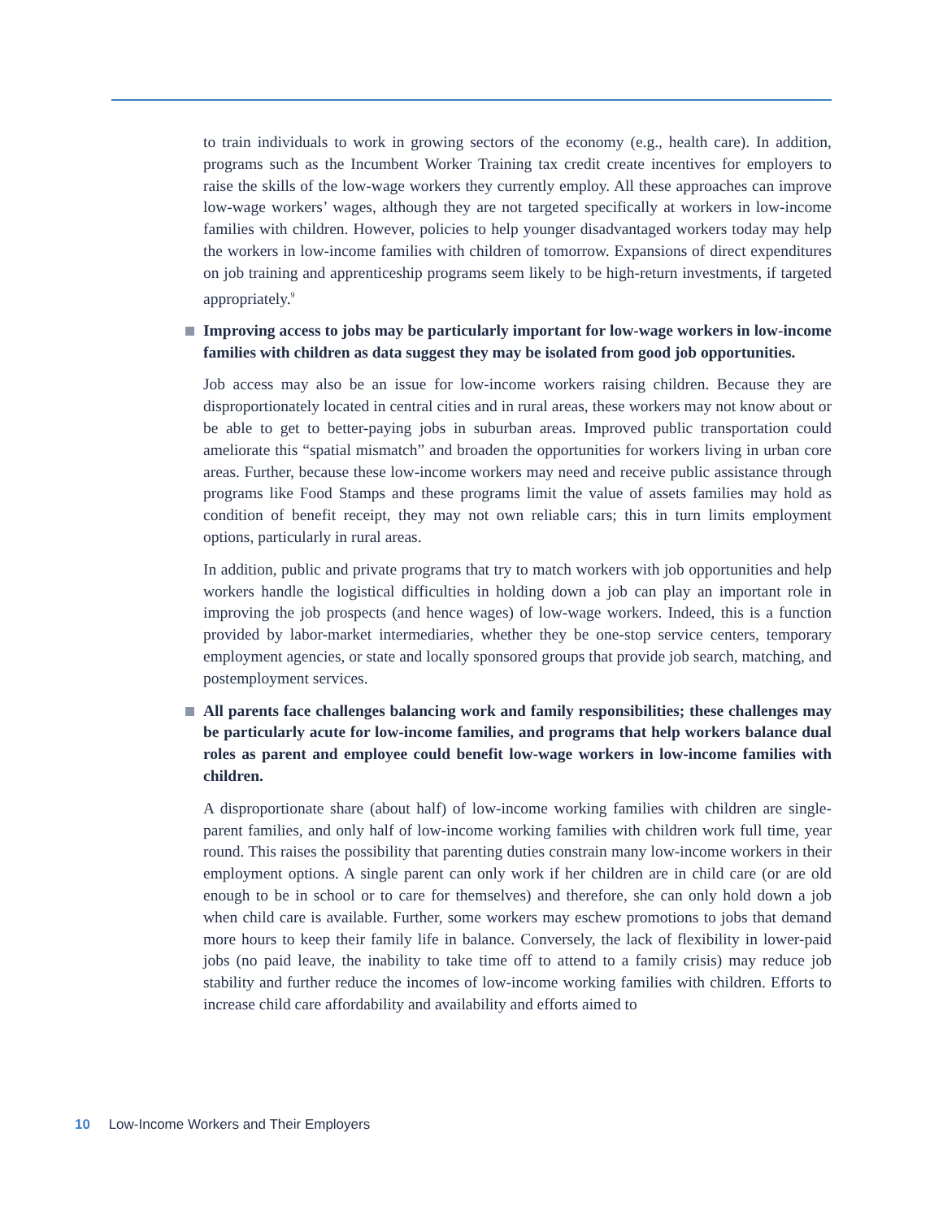to train individuals to work in growing sectors of the economy (e.g., health care). In addition, programs such as the Incumbent Worker Training tax credit create incentives for employers to raise the skills of the low-wage workers they currently employ. All these approaches can improve low-wage workers’ wages, although they are not targeted specifically at workers in low-income families with children. However, policies to help younger disadvantaged workers today may help the workers in low-income families with children of tomorrow. Expansions of direct expenditures on job training and apprenticeship programs seem likely to be high-return investments, if targeted appropriately.<sup>9</sup>
Improving access to jobs may be particularly important for low-wage workers in low-income families with children as data suggest they may be isolated from good job opportunities.
Job access may also be an issue for low-income workers raising children. Because they are disproportionately located in central cities and in rural areas, these workers may not know about or be able to get to better-paying jobs in suburban areas. Improved public transportation could ameliorate this “spatial mismatch” and broaden the opportunities for workers living in urban core areas. Further, because these low-income workers may need and receive public assistance through programs like Food Stamps and these programs limit the value of assets families may hold as condition of benefit receipt, they may not own reliable cars; this in turn limits employment options, particularly in rural areas.
In addition, public and private programs that try to match workers with job opportunities and help workers handle the logistical difficulties in holding down a job can play an important role in improving the job prospects (and hence wages) of low-wage workers. Indeed, this is a function provided by labor-market intermediaries, whether they be one-stop service centers, temporary employment agencies, or state and locally sponsored groups that provide job search, matching, and postemployment services.
All parents face challenges balancing work and family responsibilities; these challenges may be particularly acute for low-income families, and programs that help workers balance dual roles as parent and employee could benefit low-wage workers in low-income families with children.
A disproportionate share (about half) of low-income working families with children are single-parent families, and only half of low-income working families with children work full time, year round. This raises the possibility that parenting duties constrain many low-income workers in their employment options. A single parent can only work if her children are in child care (or are old enough to be in school or to care for themselves) and therefore, she can only hold down a job when child care is available. Further, some workers may eschew promotions to jobs that demand more hours to keep their family life in balance. Conversely, the lack of flexibility in lower-paid jobs (no paid leave, the inability to take time off to attend to a family crisis) may reduce job stability and further reduce the incomes of low-income working families with children. Efforts to increase child care affordability and availability and efforts aimed to
10 Low-Income Workers and Their Employers